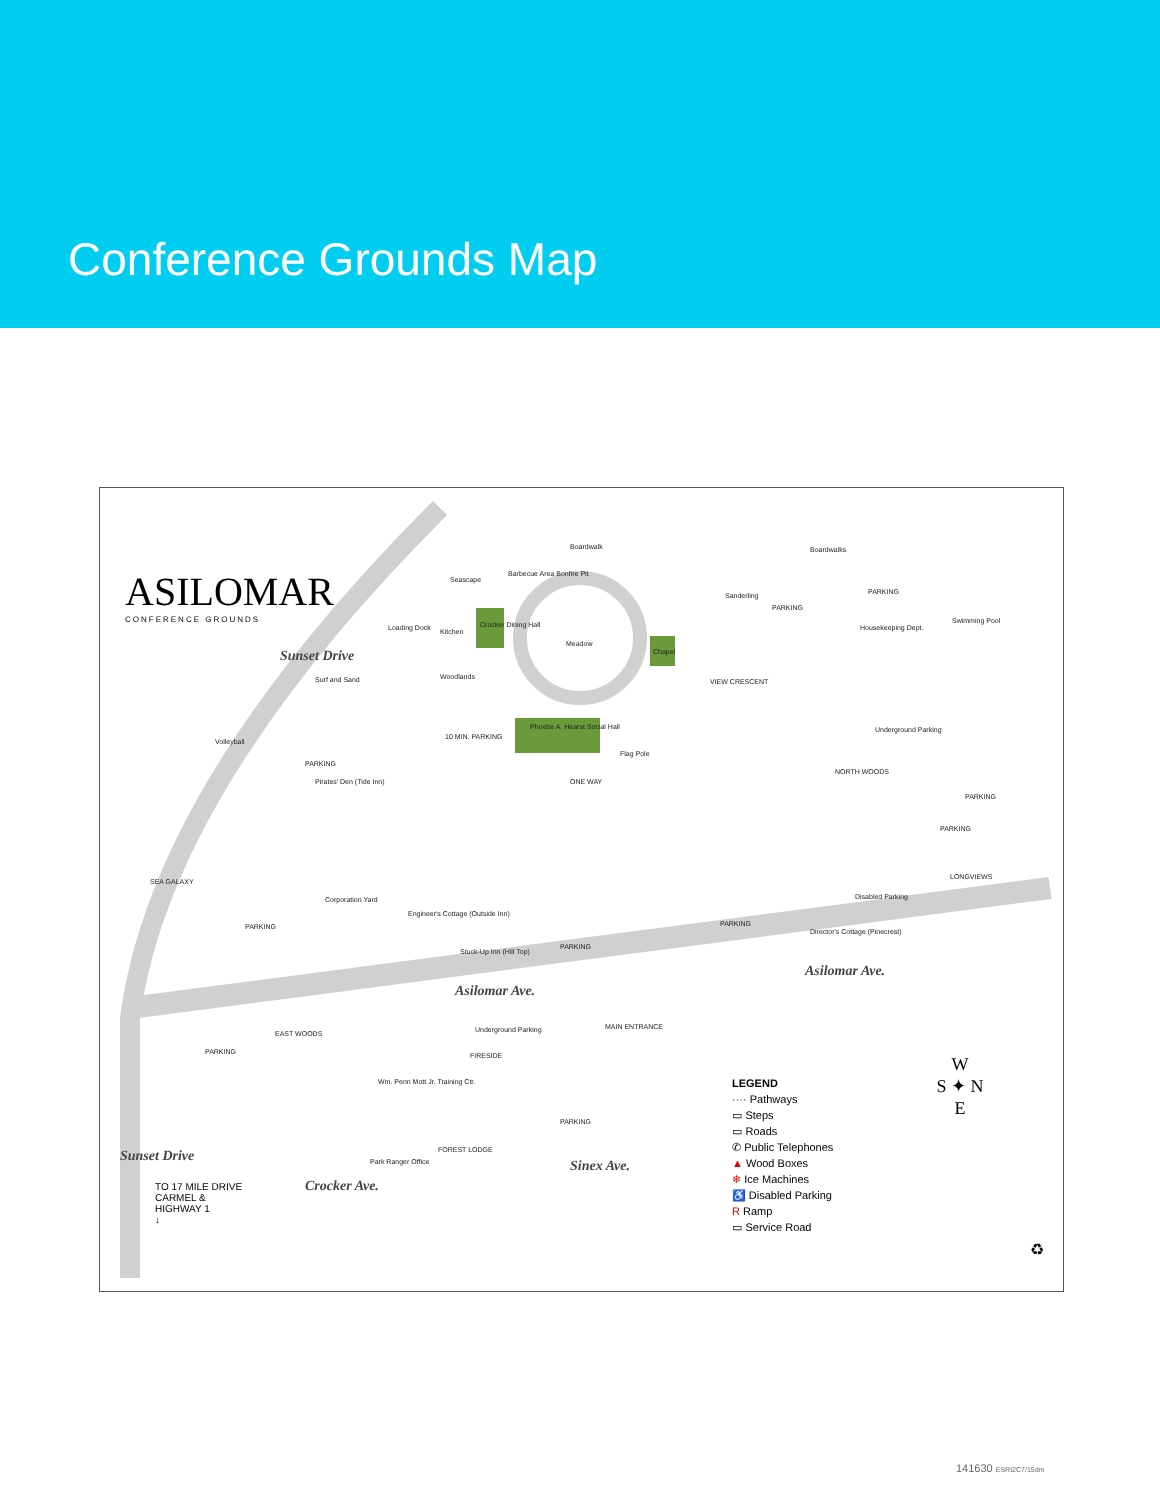Conference Grounds Map
ASILOMAR
CONFERENCE GROUNDS
Sunset Drive
Asilomar Ave.
Asilomar Ave.
Crocker Ave.
Sinex Ave.
Sunset Drive
Boardwalk
Barbecue Area Bonfire Pit
Seascape
Meadow
Kitchen
Crocker Dining Hall
Loading Dock
Woodlands
Phoebe A. Hearst Social Hall
10 MIN. PARKING
ONE WAY
Flag Pole
Chapel
Sanderling
Boardwalks
PARKING
PARKING
Housekeeping Dept.
Swimming Pool
VIEW CRESCENT
Underground Parking
NORTH WOODS
PARKING
PARKING
LONGVIEWS
Disabled Parking
Director's Cottage (Pinecrest)
PARKING
MAIN ENTRANCE
Volleyball
Surf and Sand
PARKING
Pirates' Den (Tide Inn)
SEA GALAXY
PARKING
Corporation Yard
Engineer's Cottage (Outside Inn)
Stuck-Up Inn (Hill Top)
PARKING
EAST WOODS
PARKING
Underground Parking
FIRESIDE
Wm. Penn Mott Jr. Training Ctr.
Park Ranger Office
FOREST LODGE
PARKING
TO 17 MILE DRIVE
CARMEL &
HIGHWAY 1
↓
LEGEND
···· Pathways
▭ Steps
▭ Roads
✆ Public Telephones
▲ Wood Boxes
❄ Ice Machines
♿ Disabled Parking
R Ramp
▭ Service Road
W
S ✦ N
E
♻
141630 ESRI2C7/15dm